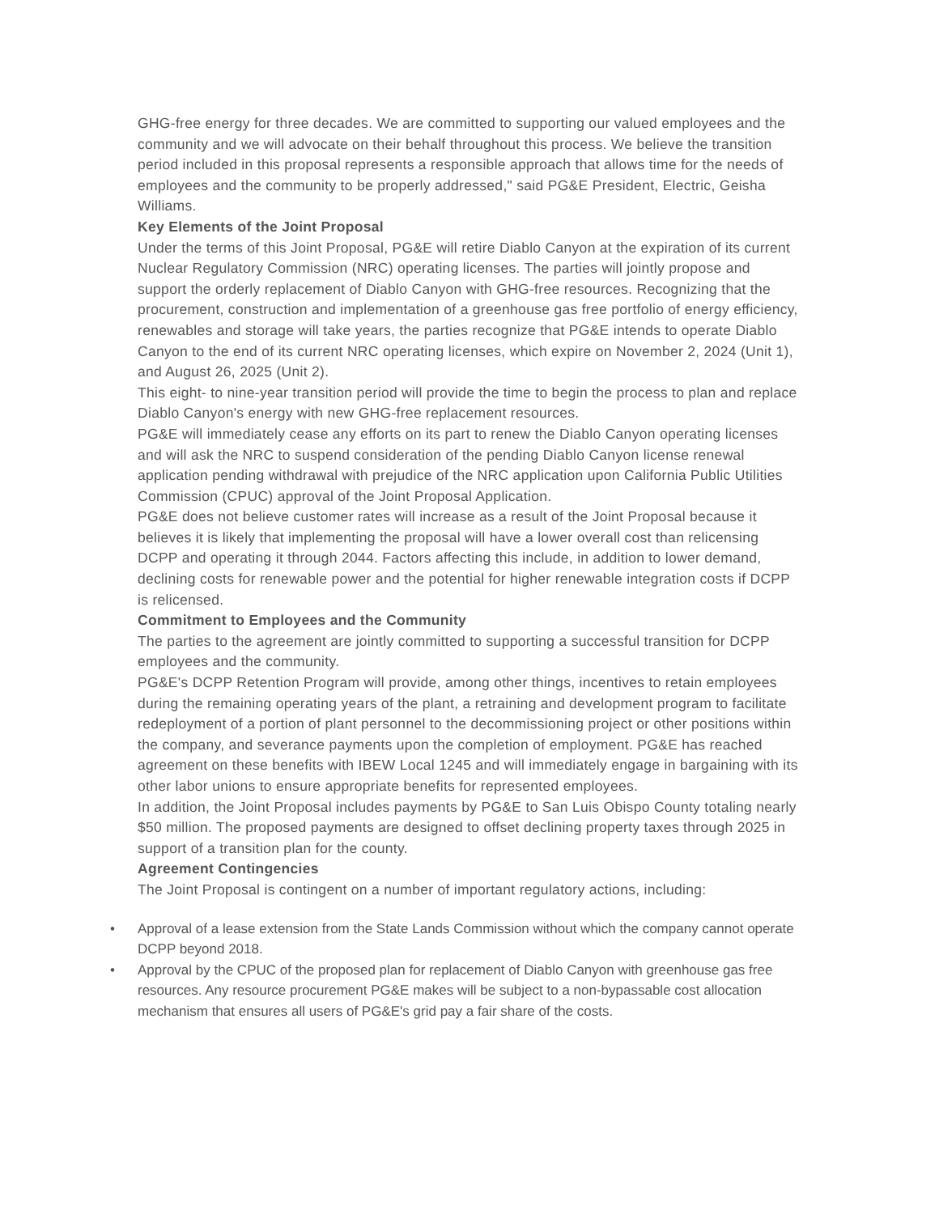GHG-free energy for three decades. We are committed to supporting our valued employees and the community and we will advocate on their behalf throughout this process. We believe the transition period included in this proposal represents a responsible approach that allows time for the needs of employees and the community to be properly addressed," said PG&E President, Electric, Geisha Williams.
Key Elements of the Joint Proposal
Under the terms of this Joint Proposal, PG&E will retire Diablo Canyon at the expiration of its current Nuclear Regulatory Commission (NRC) operating licenses. The parties will jointly propose and support the orderly replacement of Diablo Canyon with GHG-free resources. Recognizing that the procurement, construction and implementation of a greenhouse gas free portfolio of energy efficiency, renewables and storage will take years, the parties recognize that PG&E intends to operate Diablo Canyon to the end of its current NRC operating licenses, which expire on November 2, 2024 (Unit 1), and August 26, 2025 (Unit 2).
This eight- to nine-year transition period will provide the time to begin the process to plan and replace Diablo Canyon's energy with new GHG-free replacement resources.
PG&E will immediately cease any efforts on its part to renew the Diablo Canyon operating licenses and will ask the NRC to suspend consideration of the pending Diablo Canyon license renewal application pending withdrawal with prejudice of the NRC application upon California Public Utilities Commission (CPUC) approval of the Joint Proposal Application.
PG&E does not believe customer rates will increase as a result of the Joint Proposal because it believes it is likely that implementing the proposal will have a lower overall cost than relicensing DCPP and operating it through 2044. Factors affecting this include, in addition to lower demand, declining costs for renewable power and the potential for higher renewable integration costs if DCPP is relicensed.
Commitment to Employees and the Community
The parties to the agreement are jointly committed to supporting a successful transition for DCPP employees and the community.
PG&E's DCPP Retention Program will provide, among other things, incentives to retain employees during the remaining operating years of the plant, a retraining and development program to facilitate redeployment of a portion of plant personnel to the decommissioning project or other positions within the company, and severance payments upon the completion of employment. PG&E has reached agreement on these benefits with IBEW Local 1245 and will immediately engage in bargaining with its other labor unions to ensure appropriate benefits for represented employees.
In addition, the Joint Proposal includes payments by PG&E to San Luis Obispo County totaling nearly $50 million. The proposed payments are designed to offset declining property taxes through 2025 in support of a transition plan for the county.
Agreement Contingencies
The Joint Proposal is contingent on a number of important regulatory actions, including:
• Approval of a lease extension from the State Lands Commission without which the company cannot operate DCPP beyond 2018.
• Approval by the CPUC of the proposed plan for replacement of Diablo Canyon with greenhouse gas free resources. Any resource procurement PG&E makes will be subject to a non-bypassable cost allocation mechanism that ensures all users of PG&E's grid pay a fair share of the costs.